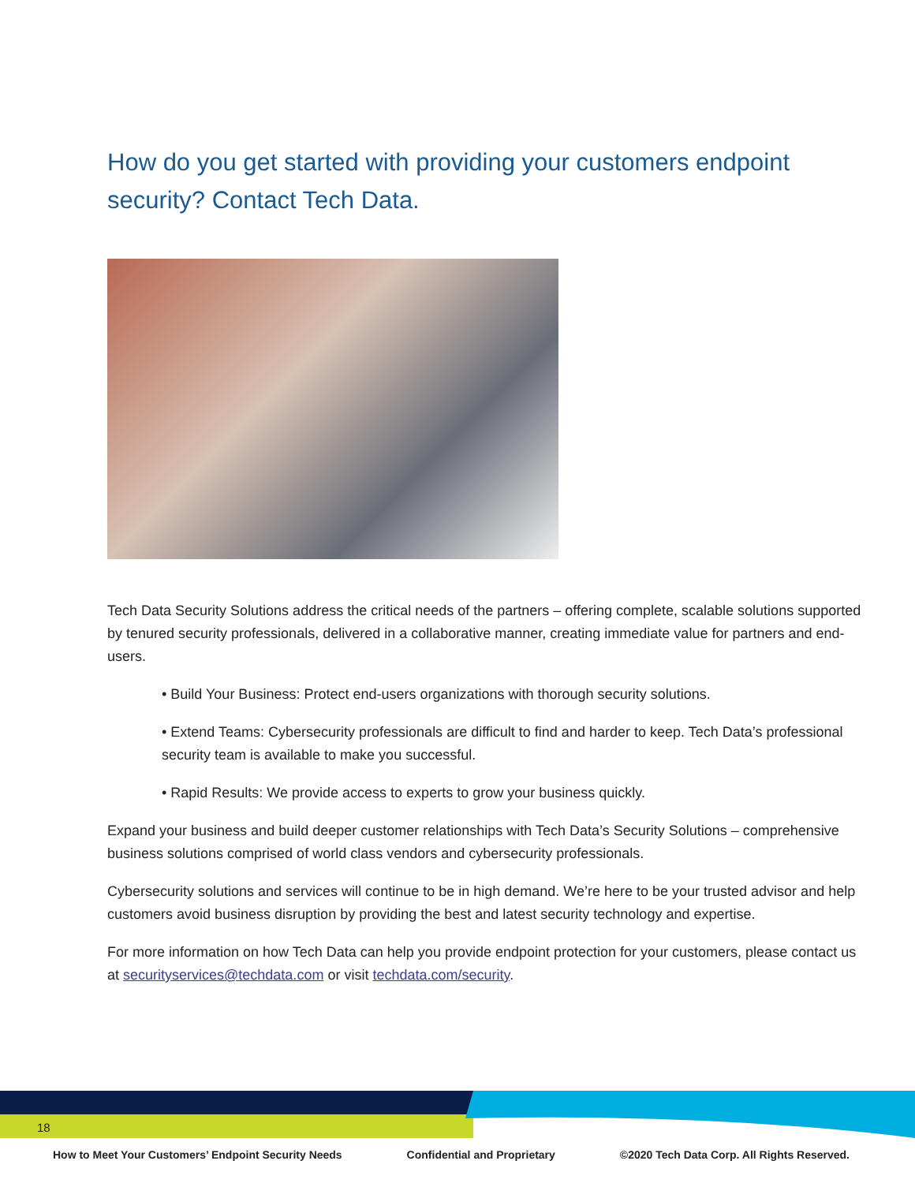How do you get started with providing your customers endpoint security? Contact Tech Data.
Tech Data Security Solutions address the critical needs of the partners – offering complete, scalable solutions supported by tenured security professionals, delivered in a collaborative manner, creating immediate value for partners and end-users.
• Build Your Business: Protect end-users organizations with thorough security solutions.
• Extend Teams: Cybersecurity professionals are difficult to find and harder to keep. Tech Data’s professional security team is available to make you successful.
• Rapid Results: We provide access to experts to grow your business quickly.
Expand your business and build deeper customer relationships with Tech Data’s Security Solutions – comprehensive business solutions comprised of world class vendors and cybersecurity professionals.
Cybersecurity solutions and services will continue to be in high demand. We’re here to be your trusted advisor and help customers avoid business disruption by providing the best and latest security technology and expertise.
For more information on how Tech Data can help you provide endpoint protection for your customers, please contact us at securityservices@techdata.com or visit techdata.com/security.
18
How to Meet Your Customers’ Endpoint Security Needs Confidential and Proprietary ©2020 Tech Data Corp. All Rights Reserved.